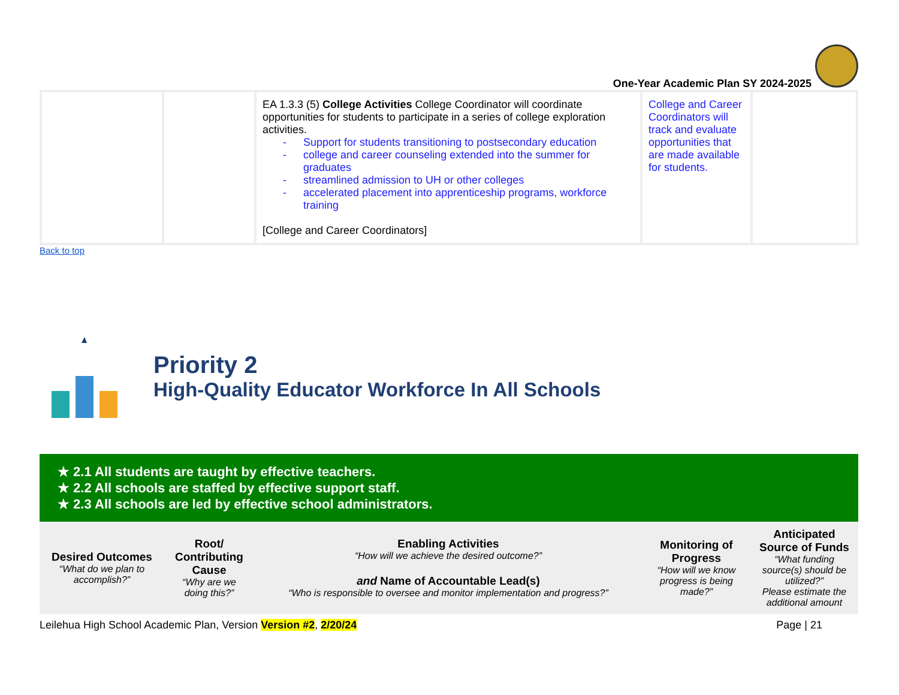One-Year Academic Plan SY 2024-2025
| | | EA 1.3.3 (5) College Activities College Coordinator will coordinate opportunities for students to participate in a series of college exploration activities. - Support for students transitioning to postsecondary education - college and career counseling extended into the summer for graduates - streamlined admission to UH or other colleges - accelerated placement into apprenticeship programs, workforce training [College and Career Coordinators] | College and Career Coordinators will track and evaluate opportunities that are made available for students. | |
Back to top
Priority 2
High-Quality Educator Workforce In All Schools
★ 2.1 All students are taught by effective teachers.
★ 2.2 All schools are staffed by effective support staff.
★ 2.3 All schools are led by effective school administrators.
| Desired Outcomes “What do we plan to accomplish?” | Root/ Contributing Cause “Why are we doing this?” | Enabling Activities “How will we achieve the desired outcome?” and Name of Accountable Lead(s) “Who is responsible to oversee and monitor implementation and progress?” | Monitoring of Progress “How will we know progress is being made?” | Anticipated Source of Funds “What funding source(s) should be utilized?” Please estimate the additional amount |
| --- | --- | --- | --- | --- |
Leilehua High School Academic Plan, Version Version #2, 2/20/24 Page | 21